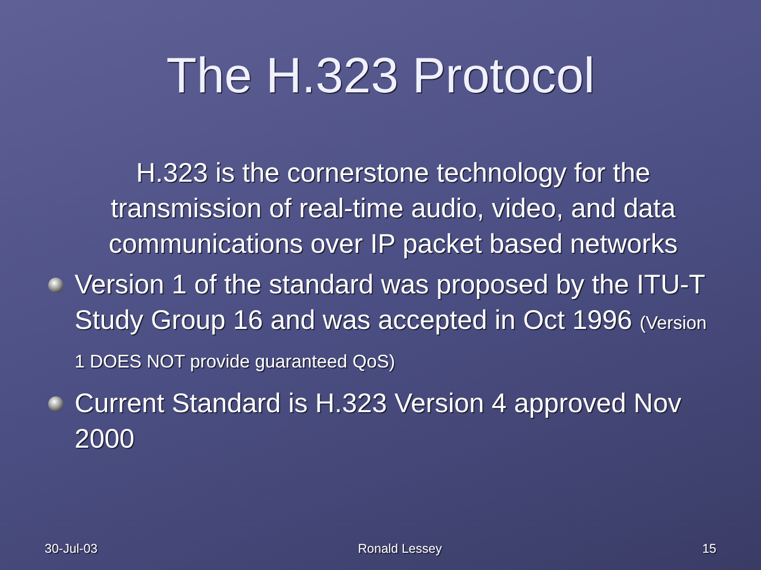The H.323 Protocol
H.323 is the cornerstone technology for the transmission of real-time audio, video, and data communications over IP packet based networks
Version 1 of the standard was proposed by the ITU-T Study Group 16 and was accepted in Oct 1996 (Version 1 DOES NOT provide guaranteed QoS)
Current Standard is H.323 Version 4 approved Nov 2000
30-Jul-03 Ronald Lessey 15